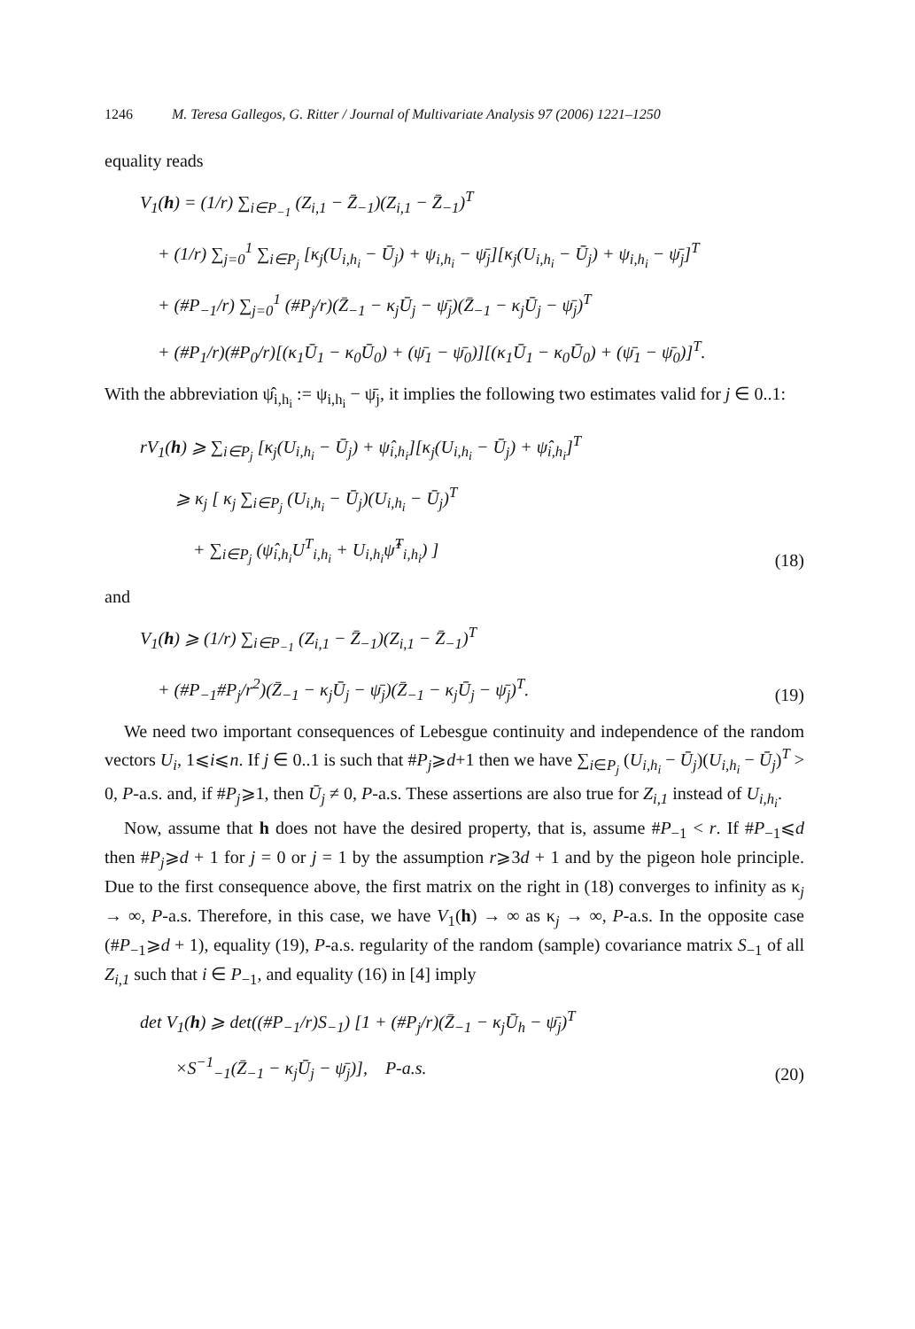1246 M. Teresa Gallegos, G. Ritter / Journal of Multivariate Analysis 97 (2006) 1221–1250
equality reads
V<sub>1</sub>(h) = (1/r) ∑<sub>i∈P<sub>−1</sub></sub> (Z<sub>i,1</sub> − Z̄<sub>−1</sub>)(Z<sub>i,1</sub> − Z̄<sub>−1</sub>)<sup>T</sup> + (1/r) ∑<sub>j=0</sub><sup>1</sup> ∑<sub>i∈P<sub>j</sub></sub> [κ<sub>j</sub>(U<sub>i,h<sub>i</sub></sub> − Ū<sub>j</sub>) + ψ<sub>i,h<sub>i</sub></sub> − ψ̄<sub>j</sub>][κ<sub>j</sub>(U<sub>i,h<sub>i</sub></sub> − Ū<sub>j</sub>) + ψ<sub>i,h<sub>i</sub></sub> − ψ̄<sub>j</sub>]<sup>T</sup> + (#P<sub>−1</sub>/r) ∑<sub>j=0</sub><sup>1</sup> (#P<sub>j</sub>/r)(Z̄<sub>−1</sub> − κ<sub>j</sub>Ū<sub>j</sub> − ψ̄<sub>j</sub>)(Z̄<sub>−1</sub> − κ<sub>j</sub>Ū<sub>j</sub> − ψ̄<sub>j</sub>)<sup>T</sup> + (#P<sub>1</sub>/r)(#P<sub>0</sub>/r)[(κ<sub>1</sub>Ū<sub>1</sub> − κ<sub>0</sub>Ū<sub>0</sub>) + (ψ̄<sub>1</sub> − ψ̄<sub>0</sub>)][(κ<sub>1</sub>Ū<sub>1</sub> − κ<sub>0</sub>Ū<sub>0</sub>) + (ψ̄<sub>1</sub> − ψ̄<sub>0</sub>)]<sup>T</sup>.
With the abbreviation ψ̂<sub>i,h<sub>i</sub></sub> := ψ<sub>i,h<sub>i</sub></sub> − ψ̄<sub>j</sub>, it implies the following two estimates valid for j ∈ 0..1:
rV<sub>1</sub>(h) ⩾ ∑<sub>i∈P<sub>j</sub></sub> [κ<sub>j</sub>(U<sub>i,h<sub>i</sub></sub> − Ū<sub>j</sub>) + ψ̂<sub>i,h<sub>i</sub></sub>][κ<sub>j</sub>(U<sub>i,h<sub>i</sub></sub> − Ū<sub>j</sub>) + ψ̂<sub>i,h<sub>i</sub></sub>]<sup>T</sup> ⩾ κ<sub>j</sub> [ κ<sub>j</sub> ∑<sub>i∈P<sub>j</sub></sub> (U<sub>i,h<sub>i</sub></sub> − Ū<sub>j</sub>)(U<sub>i,h<sub>i</sub></sub> − Ū<sub>j</sub>)<sup>T</sup> + ∑<sub>i∈P<sub>j</sub></sub> (ψ̂<sub>i,h<sub>i</sub></sub>U<sup>T</sup><sub>i,h<sub>i</sub></sub> + U<sub>i,h<sub>i</sub></sub>ψ̂<sup>T</sup><sub>i,h<sub>i</sub></sub>) ]
(18)
and
V<sub>1</sub>(h) ⩾ (1/r) ∑<sub>i∈P<sub>−1</sub></sub> (Z<sub>i,1</sub> − Z̄<sub>−1</sub>)(Z<sub>i,1</sub> − Z̄<sub>−1</sub>)<sup>T</sup> + (#P<sub>−1</sub>#P<sub>j</sub>/r<sup>2</sup>)(Z̄<sub>−1</sub> − κ<sub>j</sub>Ū<sub>j</sub> − ψ̄<sub>j</sub>)(Z̄<sub>−1</sub> − κ<sub>j</sub>Ū<sub>j</sub> − ψ̄<sub>j</sub>)<sup>T</sup>.
(19)
We need two important consequences of Lebesgue continuity and independence of the random vectors U<sub>i</sub>, 1⩽i⩽n. If j ∈ 0..1 is such that #P<sub>j</sub>⩾d+1 then we have ∑<sub>i∈P<sub>j</sub></sub> (U<sub>i,h<sub>i</sub></sub> − Ū<sub>j</sub>)(U<sub>i,h<sub>i</sub></sub> − Ū<sub>j</sub>)<sup>T</sup> > 0, P-a.s. and, if #P<sub>j</sub>⩾1, then Ū<sub>j</sub> ≠ 0, P-a.s. These assertions are also true for Z<sub>i,1</sub> instead of U<sub>i,h<sub>i</sub></sub>.
Now, assume that h does not have the desired property, that is, assume #P<sub>−1</sub> < r. If #P<sub>−1</sub>⩽d then #P<sub>j</sub>⩾d + 1 for j = 0 or j = 1 by the assumption r⩾3d + 1 and by the pigeon hole principle. Due to the first consequence above, the first matrix on the right in (18) converges to infinity as κ<sub>j</sub> → ∞, P-a.s. Therefore, in this case, we have V<sub>1</sub>(h) → ∞ as κ<sub>j</sub> → ∞, P-a.s. In the opposite case (#P<sub>−1</sub>⩾d + 1), equality (19), P-a.s. regularity of the random (sample) covariance matrix S<sub>−1</sub> of all Z<sub>i,1</sub> such that i ∈ P<sub>−1</sub>, and equality (16) in [4] imply
det V<sub>1</sub>(h) ⩾ det((#P<sub>−1</sub>/r)S<sub>−1</sub>) [1 + (#P<sub>j</sub>/r)(Z̄<sub>−1</sub> − κ<sub>j</sub>Ū<sub>h</sub> − ψ̄<sub>j</sub>)<sup>T</sup> ×S<sup>−1</sup><sub>−1</sub>(Z̄<sub>−1</sub> − κ<sub>j</sub>Ū<sub>j</sub> − ψ̄<sub>j</sub>)], P-a.s.
(20)